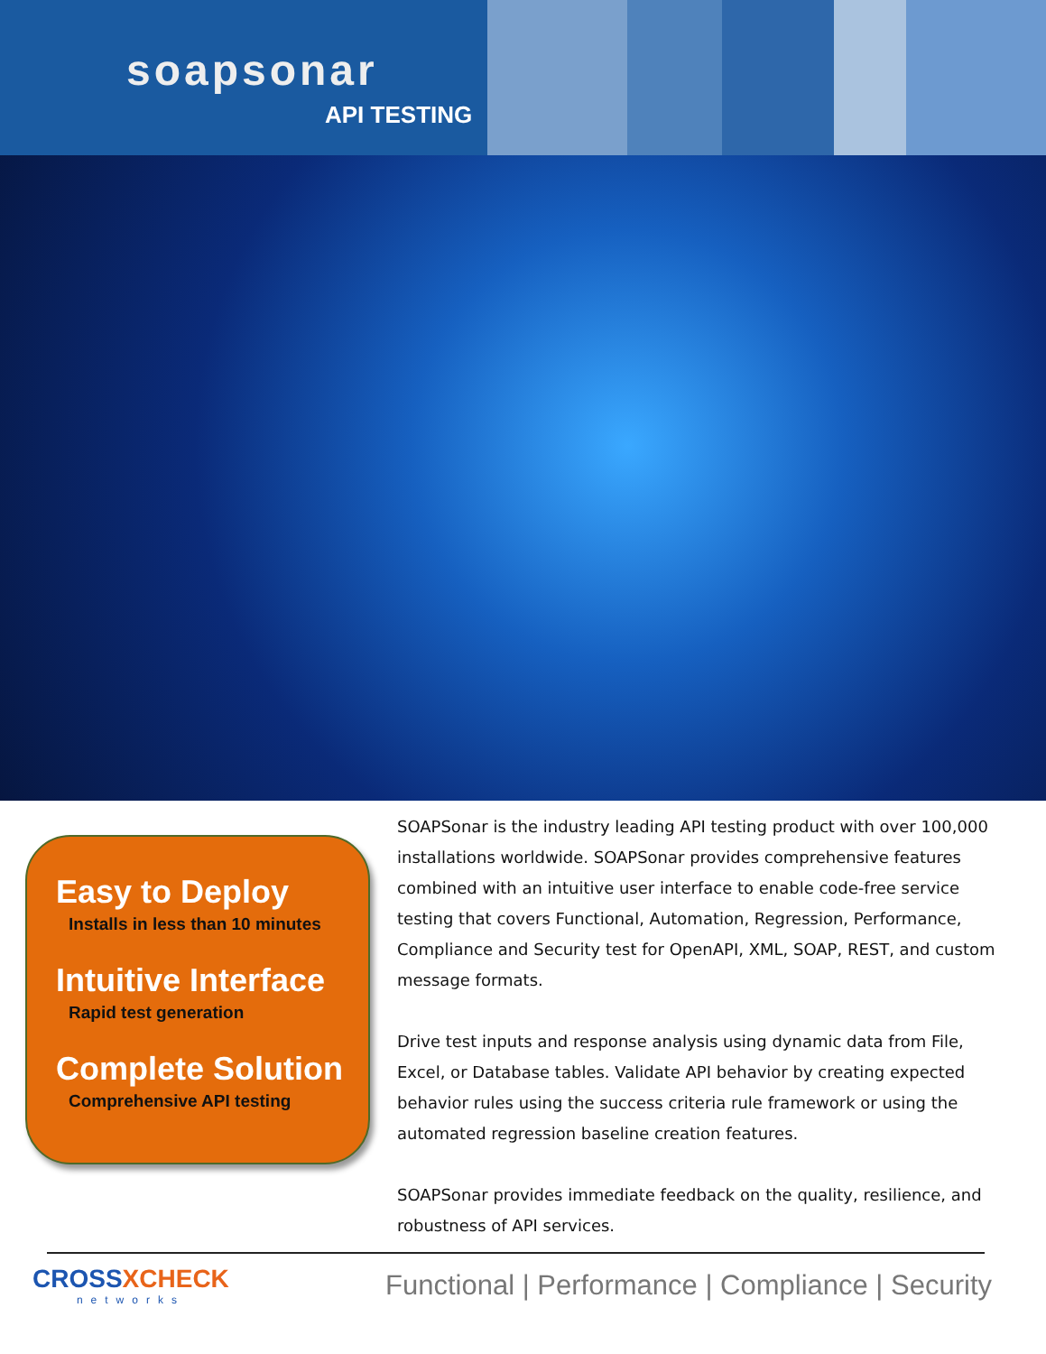soapsonar
API TESTING
Easy to Deploy
Installs in less than 10 minutes
Intuitive Interface
Rapid test generation
Complete Solution
Comprehensive API testing
SOAPSonar is the industry leading API testing product with over 100,000 installations worldwide. SOAPSonar provides comprehensive features combined with an intuitive user interface to enable code-free service testing that covers Functional, Automation, Regression, Performance, Compliance and Security test for OpenAPI, XML, SOAP, REST, and custom message formats.
Drive test inputs and response analysis using dynamic data from File, Excel, or Database tables. Validate API behavior by creating expected behavior rules using the success criteria rule framework or using the automated regression baseline creation features.
SOAPSonar provides immediate feedback on the quality, resilience, and robustness of API services.
CROSSXCHECK
networks
Functional | Performance | Compliance | Security